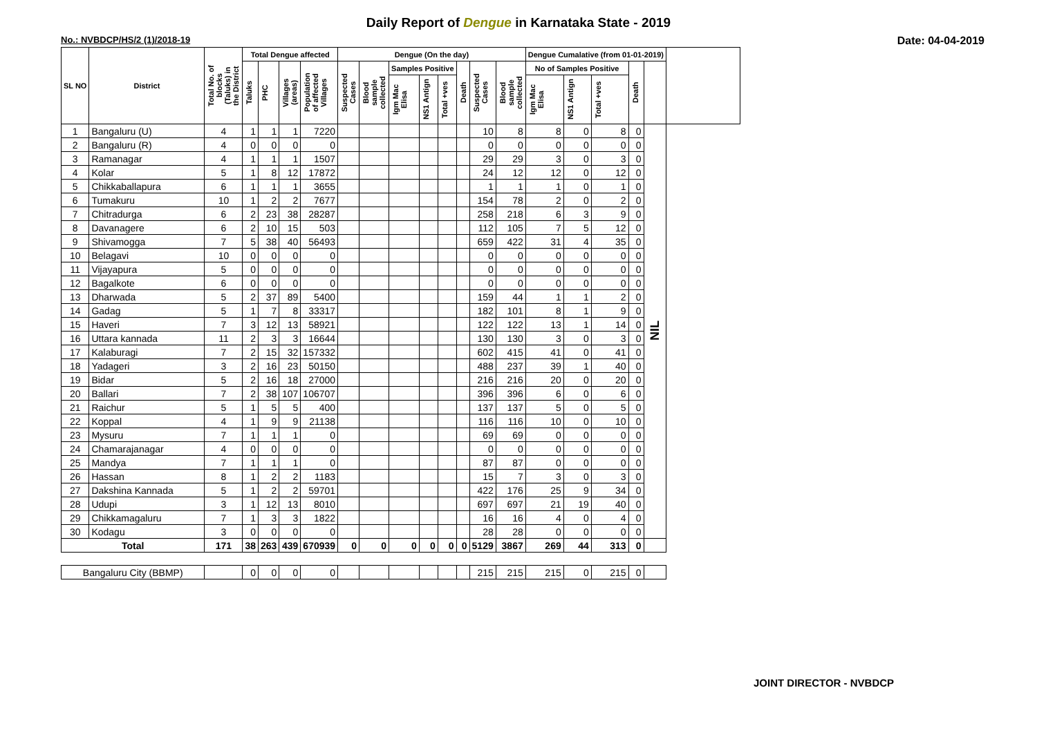Daily Report of Dengue in Karnataka State - 2019
No.: NVBDCP/HS/2 (1)/2018-19 Date: 04-04-2019
| SL NO | District | Total No. of blocks (Taluks) in the District | Total Dengue affected | | | | Dengue (On the day) | | | | | | | | Dengue Cumalative (from 01-01-2019) | | | | | |
| --- | --- | --- | --- | --- | --- | --- | --- | --- | --- | --- | --- | --- | --- | --- | --- | --- | --- | --- | --- | --- |
| | | | Taluks | PHC | Villages (areas) | Population of affected Villages | Suspected Cases | Blood sample collected | Samples Positive | | | Death | Suspected Cases | Blood sample collected | No of Samples Positive | | | Death | | |
| | | | | | | | | | Igm Mac Elisa | NS1 Antign | Total +ves | | | | Igm Mac Elisa | NS1 Antign | Total +ves | | | |
| 1 | Bangaluru (U) | 4 | 1 | 1 | 1 | 7220 | | | | | | | 10 | 8 | 8 | 0 | 8 | 0 | NIL | |
| 2 | Bangaluru (R) | 4 | 0 | 0 | 0 | 0 | | | | | | | 0 | 0 | 0 | 0 | 0 | 0 | | |
| 3 | Ramanagar | 4 | 1 | 1 | 1 | 1507 | | | | | | | 29 | 29 | 3 | 0 | 3 | 0 | | |
| 4 | Kolar | 5 | 1 | 8 | 12 | 17872 | | | | | | | 24 | 12 | 12 | 0 | 12 | 0 | | |
| 5 | Chikkaballapura | 6 | 1 | 1 | 1 | 3655 | | | | | | | 1 | 1 | 1 | 0 | 1 | 0 | | |
| 6 | Tumakuru | 10 | 1 | 2 | 2 | 7677 | | | | | | | 154 | 78 | 2 | 0 | 2 | 0 | | |
| 7 | Chitradurga | 6 | 2 | 23 | 38 | 28287 | | | | | | | 258 | 218 | 6 | 3 | 9 | 0 | | |
| 8 | Davanagere | 6 | 2 | 10 | 15 | 503 | | | | | | | 112 | 105 | 7 | 5 | 12 | 0 | | |
| 9 | Shivamogga | 7 | 5 | 38 | 40 | 56493 | | | | | | | 659 | 422 | 31 | 4 | 35 | 0 | | |
| 10 | Belagavi | 10 | 0 | 0 | 0 | 0 | | | | | | | 0 | 0 | 0 | 0 | 0 | 0 | | |
| 11 | Vijayapura | 5 | 0 | 0 | 0 | 0 | | | | | | | 0 | 0 | 0 | 0 | 0 | 0 | | |
| 12 | Bagalkote | 6 | 0 | 0 | 0 | 0 | | | | | | | 0 | 0 | 0 | 0 | 0 | 0 | | |
| 13 | Dharwada | 5 | 2 | 37 | 89 | 5400 | | | | | | | 159 | 44 | 1 | 1 | 2 | 0 | | |
| 14 | Gadag | 5 | 1 | 7 | 8 | 33317 | | | | | | | 182 | 101 | 8 | 1 | 9 | 0 | | |
| 15 | Haveri | 7 | 3 | 12 | 13 | 58921 | | | | | | | 122 | 122 | 13 | 1 | 14 | 0 | | |
| 16 | Uttara kannada | 11 | 2 | 3 | 3 | 16644 | | | | | | | 130 | 130 | 3 | 0 | 3 | 0 | | |
| 17 | Kalaburagi | 7 | 2 | 15 | 32 | 157332 | | | | | | | 602 | 415 | 41 | 0 | 41 | 0 | | |
| 18 | Yadageri | 3 | 2 | 16 | 23 | 50150 | | | | | | | 488 | 237 | 39 | 1 | 40 | 0 | | |
| 19 | Bidar | 5 | 2 | 16 | 18 | 27000 | | | | | | | 216 | 216 | 20 | 0 | 20 | 0 | | |
| 20 | Ballari | 7 | 2 | 38 | 107 | 106707 | | | | | | | 396 | 396 | 6 | 0 | 6 | 0 | | |
| 21 | Raichur | 5 | 1 | 5 | 5 | 400 | | | | | | | 137 | 137 | 5 | 0 | 5 | 0 | | |
| 22 | Koppal | 4 | 1 | 9 | 9 | 21138 | | | | | | | 116 | 116 | 10 | 0 | 10 | 0 | | |
| 23 | Mysuru | 7 | 1 | 1 | 1 | 0 | | | | | | | 69 | 69 | 0 | 0 | 0 | 0 | | |
| 24 | Chamarajanagar | 4 | 0 | 0 | 0 | 0 | | | | | | | 0 | 0 | 0 | 0 | 0 | 0 | | |
| 25 | Mandya | 7 | 1 | 1 | 1 | 0 | | | | | | | 87 | 87 | 0 | 0 | 0 | 0 | | |
| 26 | Hassan | 8 | 1 | 2 | 2 | 1183 | | | | | | | 15 | 7 | 3 | 0 | 3 | 0 | | |
| 27 | Dakshina Kannada | 5 | 1 | 2 | 2 | 59701 | | | | | | | 422 | 176 | 25 | 9 | 34 | 0 | | |
| 28 | Udupi | 3 | 1 | 12 | 13 | 8010 | | | | | | | 697 | 697 | 21 | 19 | 40 | 0 | | |
| 29 | Chikkamagaluru | 7 | 1 | 3 | 3 | 1822 | | | | | | | 16 | 16 | 4 | 0 | 4 | 0 | | |
| 30 | Kodagu | 3 | 0 | 0 | 0 | 0 | | | | | | | 28 | 28 | 0 | 0 | 0 | 0 | | |
| Total | | 171 | 38 | 263 | 439 | 670939 | 0 | 0 | 0 | 0 | 0 | 0 | 5129 | 3867 | 269 | 44 | 313 | 0 | | |
| Bangaluru City (BBMP) | | | 0 | 0 | 0 | 0 | | | | | | | 215 | 215 | 215 | 0 | 215 | 0 | | |
JOINT DIRECTOR - NVBDCP